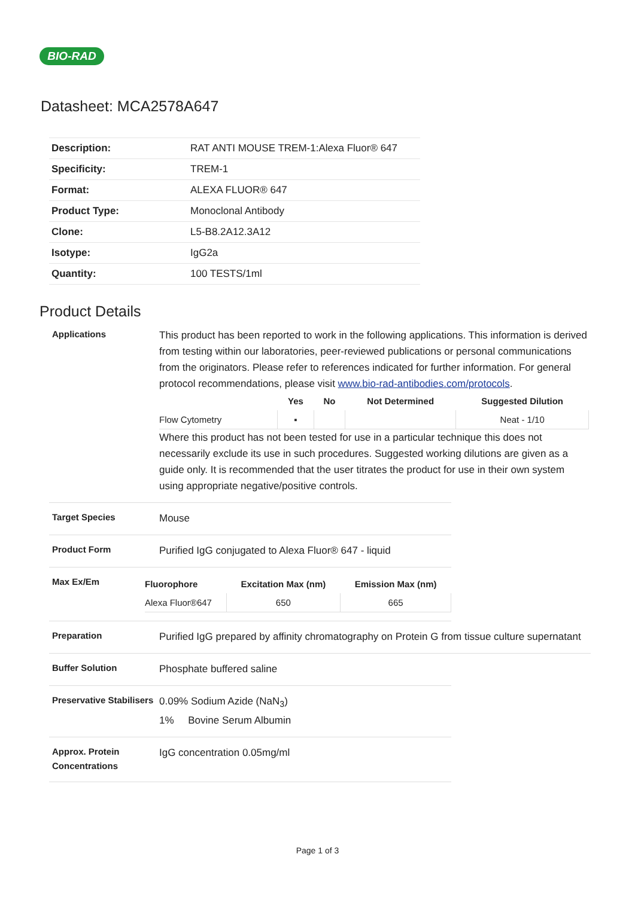BIO-RAD
Datasheet: MCA2578A647
| Description: | RAT ANTI MOUSE TREM-1:Alexa Fluor® 647 |
| Specificity: | TREM-1 |
| Format: | ALEXA FLUOR® 647 |
| Product Type: | Monoclonal Antibody |
| Clone: | L5-B8.2A12.3A12 |
| Isotype: | IgG2a |
| Quantity: | 100 TESTS/1ml |
Product Details
Applications
This product has been reported to work in the following applications. This information is derived from testing within our laboratories, peer-reviewed publications or personal communications from the originators. Please refer to references indicated for further information. For general protocol recommendations, please visit www.bio-rad-antibodies.com/protocols.
| | Yes | No | Not Determined | Suggested Dilution |
| --- | --- | --- | --- | --- |
| Flow Cytometry | ▪ | | | Neat - 1/10 |
Where this product has not been tested for use in a particular technique this does not necessarily exclude its use in such procedures. Suggested working dilutions are given as a guide only. It is recommended that the user titrates the product for use in their own system using appropriate negative/positive controls.
Target Species
Mouse
Product Form
Purified IgG conjugated to Alexa Fluor® 647 - liquid
Max Ex/Em
| Fluorophore | Excitation Max (nm) | Emission Max (nm) |
| --- | --- | --- |
| Alexa Fluor®647 | 650 | 665 |
Preparation
Purified IgG prepared by affinity chromatography on Protein G from tissue culture supernatant
Buffer Solution
Phosphate buffered saline
Preservative Stabilisers
0.09% Sodium Azide (NaN<sub>3</sub>)
1% Bovine Serum Albumin
Approx. Protein Concentrations
IgG concentration 0.05mg/ml
Page 1 of 3